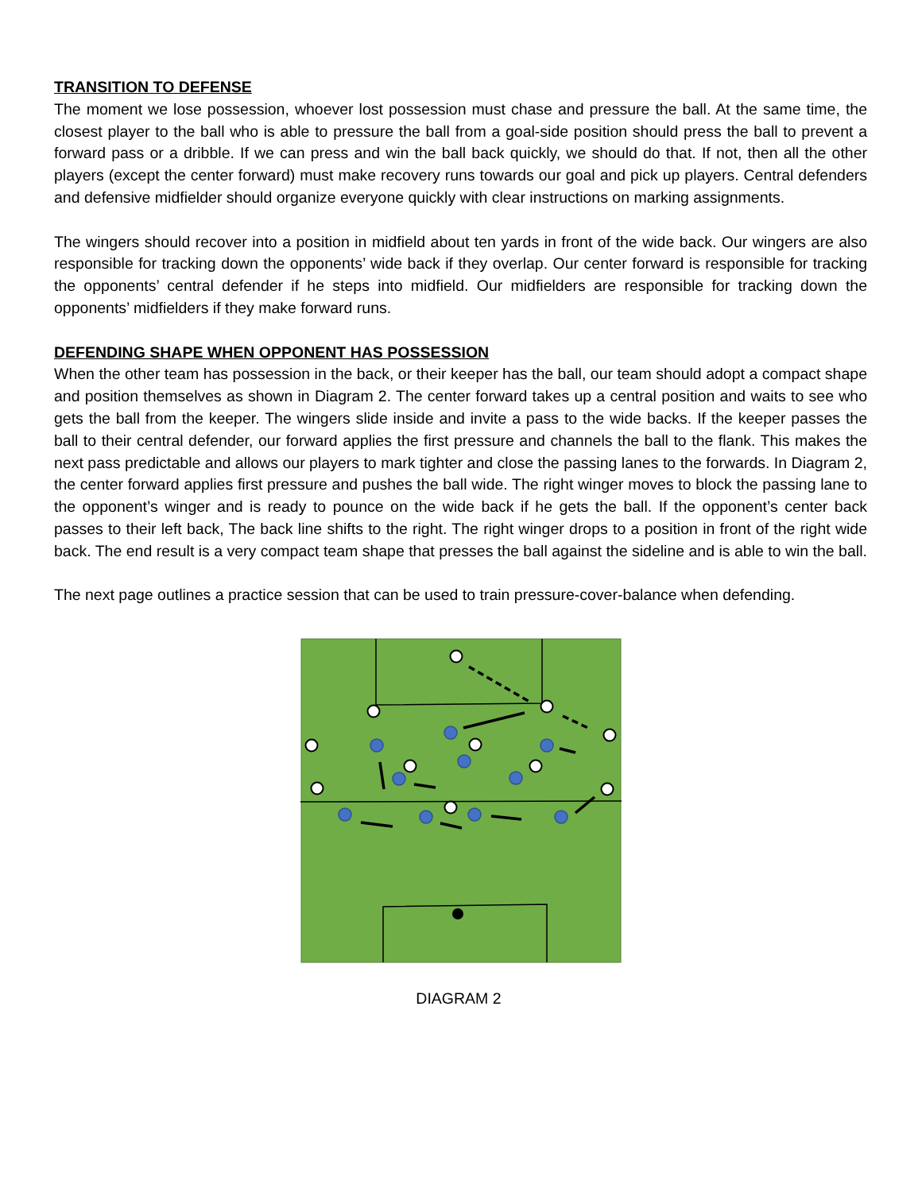TRANSITION TO DEFENSE
The moment we lose possession, whoever lost possession must chase and pressure the ball. At the same time, the closest player to the ball who is able to pressure the ball from a goal-side position should press the ball to prevent a forward pass or a dribble. If we can press and win the ball back quickly, we should do that. If not, then all the other players (except the center forward) must make recovery runs towards our goal and pick up players. Central defenders and defensive midfielder should organize everyone quickly with clear instructions on marking assignments.
The wingers should recover into a position in midfield about ten yards in front of the wide back. Our wingers are also responsible for tracking down the opponents’ wide back if they overlap. Our center forward is responsible for tracking the opponents’ central defender if he steps into midfield. Our midfielders are responsible for tracking down the opponents’ midfielders if they make forward runs.
DEFENDING SHAPE WHEN OPPONENT HAS POSSESSION
When the other team has possession in the back, or their keeper has the ball, our team should adopt a compact shape and position themselves as shown in Diagram 2. The center forward takes up a central position and waits to see who gets the ball from the keeper. The wingers slide inside and invite a pass to the wide backs. If the keeper passes the ball to their central defender, our forward applies the first pressure and channels the ball to the flank. This makes the next pass predictable and allows our players to mark tighter and close the passing lanes to the forwards. In Diagram 2, the center forward applies first pressure and pushes the ball wide. The right winger moves to block the passing lane to the opponent’s winger and is ready to pounce on the wide back if he gets the ball. If the opponent’s center back passes to their left back, The back line shifts to the right. The right winger drops to a position in front of the right wide back. The end result is a very compact team shape that presses the ball against the sideline and is able to win the ball.
The next page outlines a practice session that can be used to train pressure-cover-balance when defending.
DIAGRAM 2